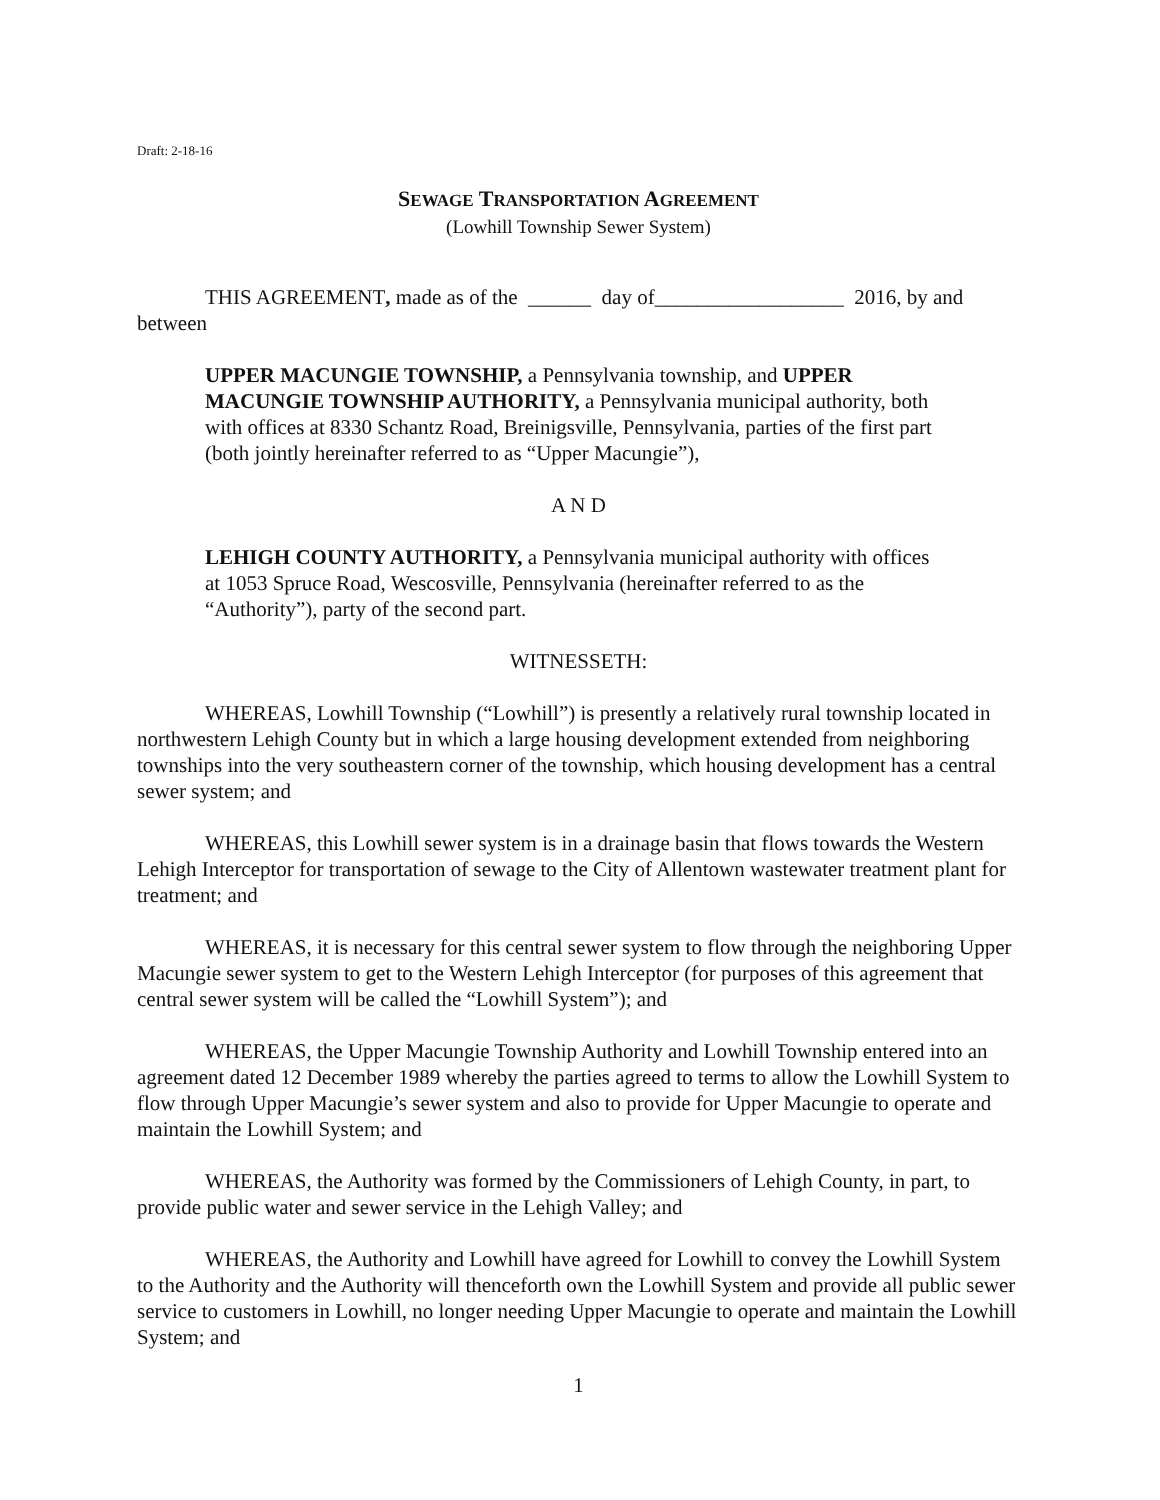Draft: 2-18-16
SEWAGE TRANSPORTATION AGREEMENT
(Lowhill Township Sewer System)
THIS AGREEMENT, made as of the ______ day of__________________ 2016, by and between
UPPER MACUNGIE TOWNSHIP, a Pennsylvania township, and UPPER MACUNGIE TOWNSHIP AUTHORITY, a Pennsylvania municipal authority, both with offices at 8330 Schantz Road, Breinigsville, Pennsylvania, parties of the first part (both jointly hereinafter referred to as “Upper Macungie”),
A N D
LEHIGH COUNTY AUTHORITY, a Pennsylvania municipal authority with offices at 1053 Spruce Road, Wescosville, Pennsylvania (hereinafter referred to as the “Authority”), party of the second part.
WITNESSETH:
WHEREAS, Lowhill Township (“Lowhill”) is presently a relatively rural township located in northwestern Lehigh County but in which a large housing development extended from neighboring townships into the very southeastern corner of the township, which housing development has a central sewer system; and
WHEREAS, this Lowhill sewer system is in a drainage basin that flows towards the Western Lehigh Interceptor for transportation of sewage to the City of Allentown wastewater treatment plant for treatment; and
WHEREAS, it is necessary for this central sewer system to flow through the neighboring Upper Macungie sewer system to get to the Western Lehigh Interceptor (for purposes of this agreement that central sewer system will be called the “Lowhill System”); and
WHEREAS, the Upper Macungie Township Authority and Lowhill Township entered into an agreement dated 12 December 1989 whereby the parties agreed to terms to allow the Lowhill System to flow through Upper Macungie’s sewer system and also to provide for Upper Macungie to operate and maintain the Lowhill System; and
WHEREAS, the Authority was formed by the Commissioners of Lehigh County, in part, to provide public water and sewer service in the Lehigh Valley; and
WHEREAS, the Authority and Lowhill have agreed for Lowhill to convey the Lowhill System to the Authority and the Authority will thenceforth own the Lowhill System and provide all public sewer service to customers in Lowhill, no longer needing Upper Macungie to operate and maintain the Lowhill System; and
1